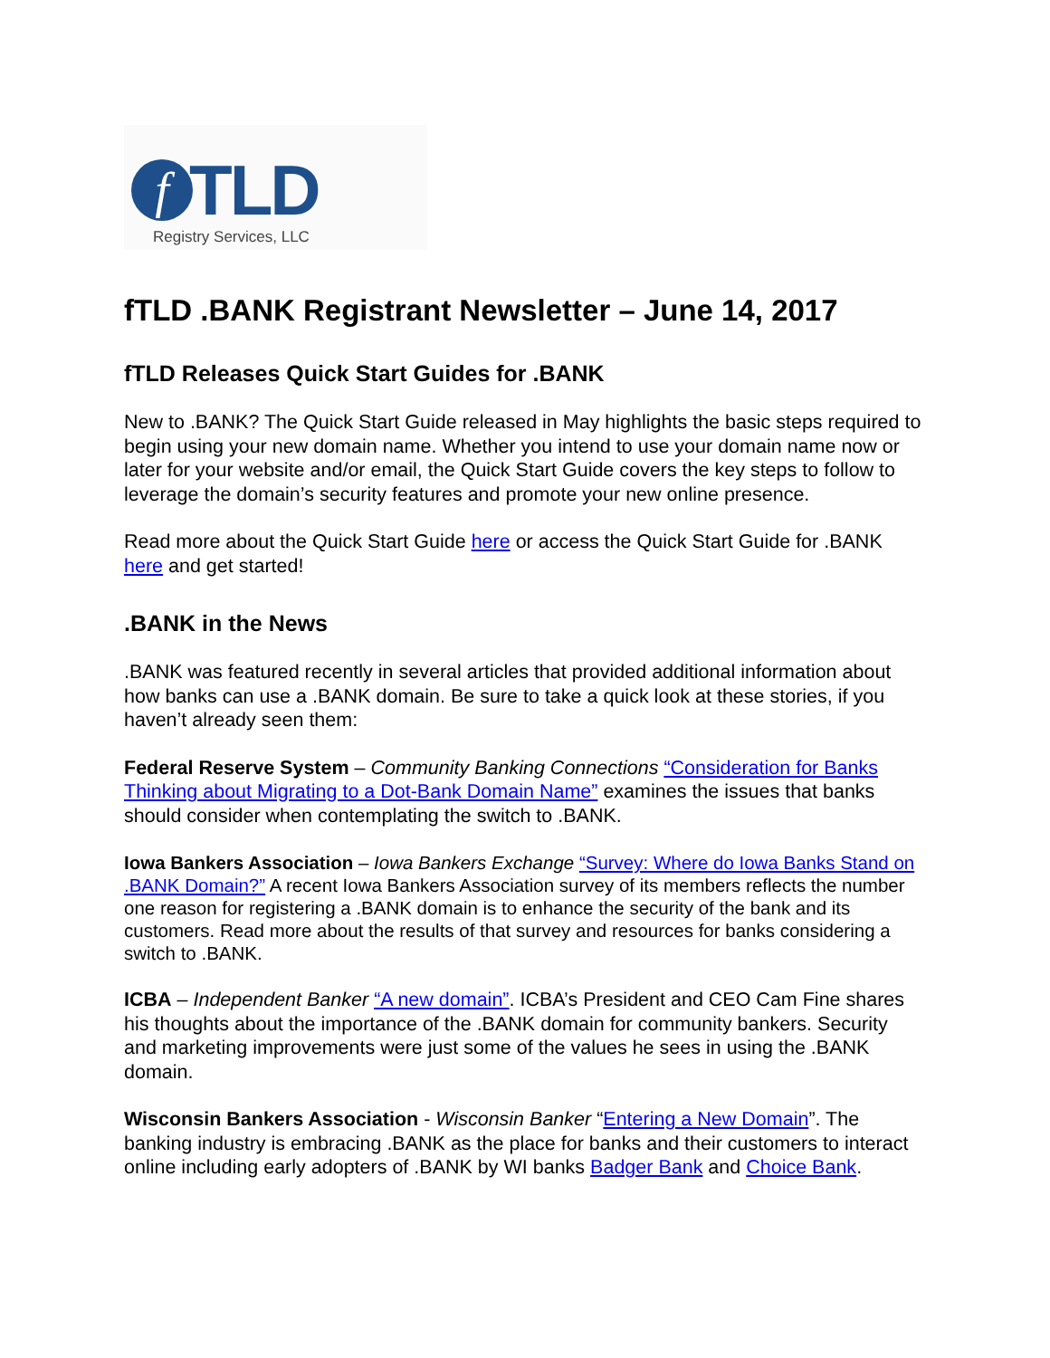f
TLD
Registry Services, LLC
fTLD .BANK Registrant Newsletter – June 14, 2017
fTLD Releases Quick Start Guides for .BANK
New to .BANK? The Quick Start Guide released in May highlights the basic steps required to begin using your new domain name. Whether you intend to use your domain name now or later for your website and/or email, the Quick Start Guide covers the key steps to follow to leverage the domain’s security features and promote your new online presence.
Read more about the Quick Start Guide here or access the Quick Start Guide for .BANK here and get started!
.BANK in the News
.BANK was featured recently in several articles that provided additional information about how banks can use a .BANK domain. Be sure to take a quick look at these stories, if you haven’t already seen them:
Federal Reserve System – Community Banking Connections “Consideration for Banks Thinking about Migrating to a Dot-Bank Domain Name” examines the issues that banks should consider when contemplating the switch to .BANK.
Iowa Bankers Association – Iowa Bankers Exchange “Survey: Where do Iowa Banks Stand on .BANK Domain?” A recent Iowa Bankers Association survey of its members reflects the number one reason for registering a .BANK domain is to enhance the security of the bank and its customers. Read more about the results of that survey and resources for banks considering a switch to .BANK.
ICBA – Independent Banker “A new domain”. ICBA’s President and CEO Cam Fine shares his thoughts about the importance of the .BANK domain for community bankers. Security and marketing improvements were just some of the values he sees in using the .BANK domain.
Wisconsin Bankers Association - Wisconsin Banker “Entering a New Domain”. The banking industry is embracing .BANK as the place for banks and their customers to interact online including early adopters of .BANK by WI banks Badger Bank and Choice Bank.